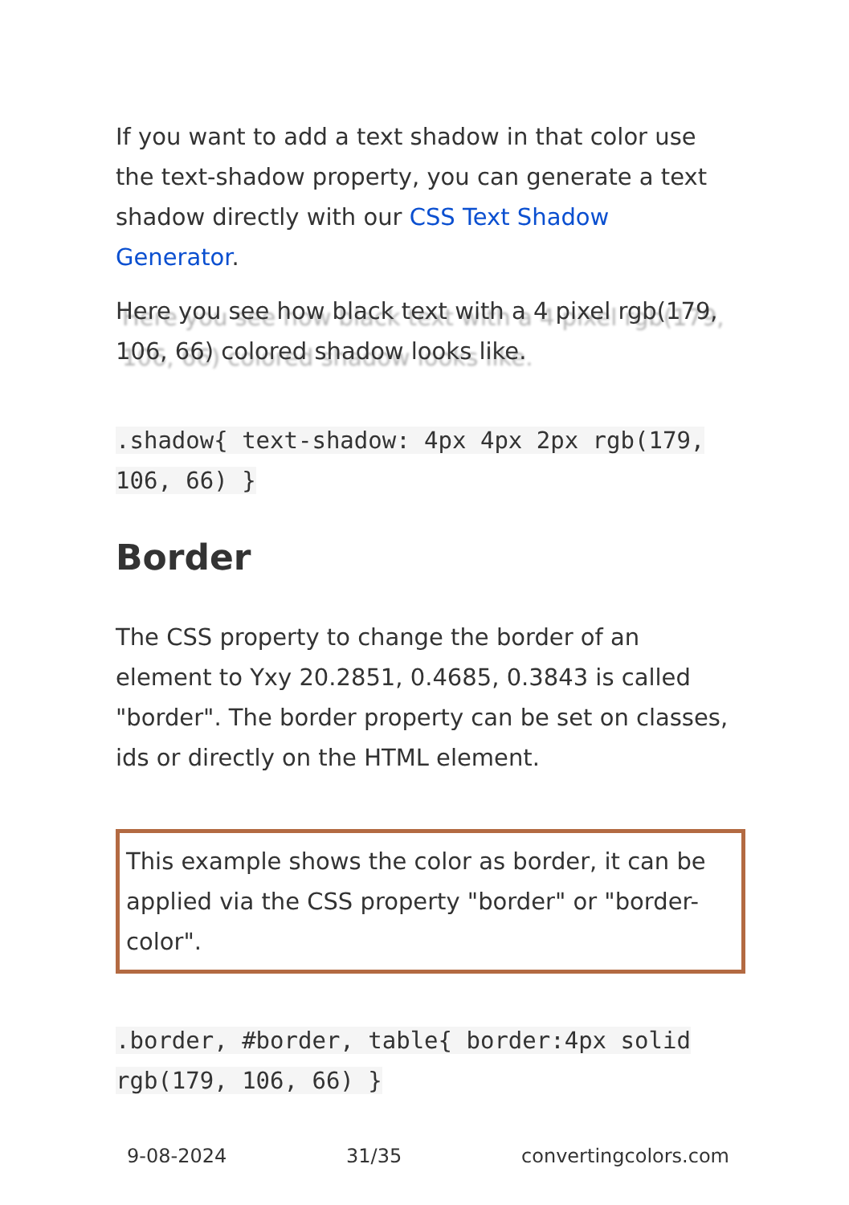If you want to add a text shadow in that color use the text-shadow property, you can generate a text shadow directly with our CSS Text Shadow Generator.
Here you see how black text with a 4 pixel rgb(179, 106, 66) colored shadow looks like.
.shadow{ text-shadow: 4px 4px 2px rgb(179, 106, 66) }
Border
The CSS property to change the border of an element to Yxy 20.2851, 0.4685, 0.3843 is called "border". The border property can be set on classes, ids or directly on the HTML element.
This example shows the color as border, it can be applied via the CSS property "border" or "border-color".
.border, #border, table{ border:4px solid rgb(179, 106, 66) }
9-08-2024 31/35 convertingcolors.com